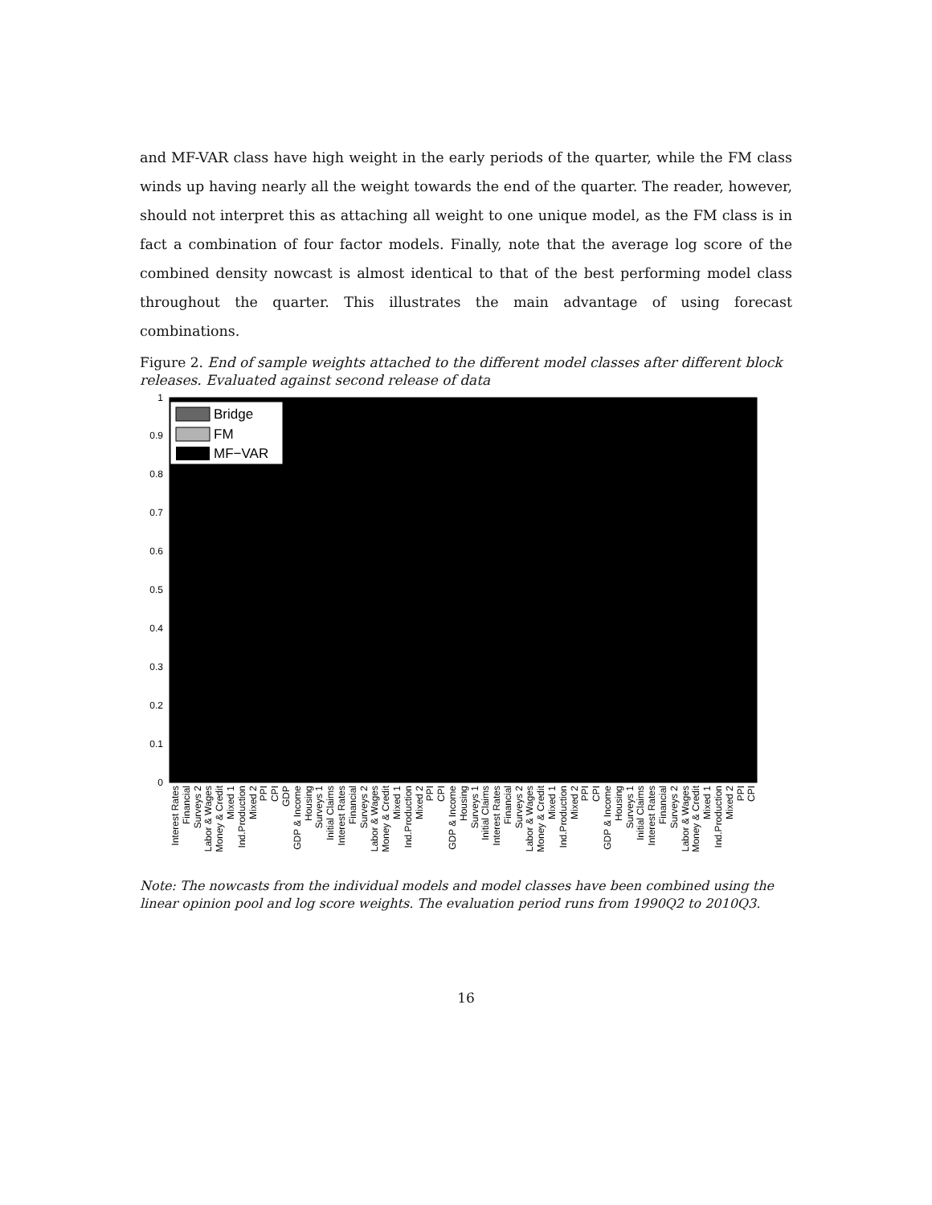and MF-VAR class have high weight in the early periods of the quarter, while the FM class winds up having nearly all the weight towards the end of the quarter. The reader, however, should not interpret this as attaching all weight to one unique model, as the FM class is in fact a combination of four factor models. Finally, note that the average log score of the combined density nowcast is almost identical to that of the best performing model class throughout the quarter. This illustrates the main advantage of using forecast combinations.
Figure 2. End of sample weights attached to the different model classes after different block releases. Evaluated against second release of data
0
0.1
0.2
0.3
0.4
0.5
0.6
0.7
0.8
0.9
1
Bridge
FM
MF−VAR
Interest Rates
Financial
Surveys 2
Labor & Wages
Money & Credit
Mixed 1
Ind.Production
Mixed 2
PPI
CPI
GDP
GDP & Income
Housing
Surveys 1
Initial Claims
Interest Rates
Financial
Surveys 2
Labor & Wages
Money & Credit
Mixed 1
Ind.Production
Mixed 2
PPI
CPI
GDP & Income
Housing
Surveys 1
Initial Claims
Interest Rates
Financial
Surveys 2
Labor & Wages
Money & Credit
Mixed 1
Ind.Production
Mixed 2
PPI
CPI
GDP & Income
Housing
Surveys 1
Initial Claims
Interest Rates
Financial
Surveys 2
Labor & Wages
Money & Credit
Mixed 1
Ind.Production
Mixed 2
PPI
CPI
Note: The nowcasts from the individual models and model classes have been combined using the linear opinion pool and log score weights. The evaluation period runs from 1990Q2 to 2010Q3.
16